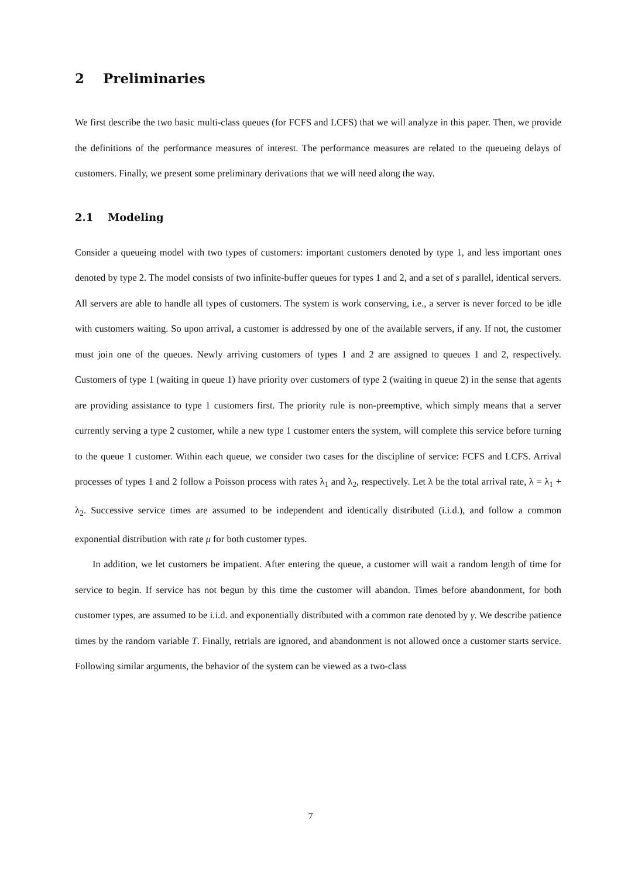2 Preliminaries
We first describe the two basic multi-class queues (for FCFS and LCFS) that we will analyze in this paper. Then, we provide the definitions of the performance measures of interest. The performance measures are related to the queueing delays of customers. Finally, we present some preliminary derivations that we will need along the way.
2.1 Modeling
Consider a queueing model with two types of customers: important customers denoted by type 1, and less important ones denoted by type 2. The model consists of two infinite-buffer queues for types 1 and 2, and a set of s parallel, identical servers. All servers are able to handle all types of customers. The system is work conserving, i.e., a server is never forced to be idle with customers waiting. So upon arrival, a customer is addressed by one of the available servers, if any. If not, the customer must join one of the queues. Newly arriving customers of types 1 and 2 are assigned to queues 1 and 2, respectively. Customers of type 1 (waiting in queue 1) have priority over customers of type 2 (waiting in queue 2) in the sense that agents are providing assistance to type 1 customers first. The priority rule is non-preemptive, which simply means that a server currently serving a type 2 customer, while a new type 1 customer enters the system, will complete this service before turning to the queue 1 customer. Within each queue, we consider two cases for the discipline of service: FCFS and LCFS. Arrival processes of types 1 and 2 follow a Poisson process with rates λ<sub>1</sub> and λ<sub>2</sub>, respectively. Let λ be the total arrival rate, λ = λ<sub>1</sub> + λ<sub>2</sub>. Successive service times are assumed to be independent and identically distributed (i.i.d.), and follow a common exponential distribution with rate μ for both customer types.
In addition, we let customers be impatient. After entering the queue, a customer will wait a random length of time for service to begin. If service has not begun by this time the customer will abandon. Times before abandonment, for both customer types, are assumed to be i.i.d. and exponentially distributed with a common rate denoted by γ. We describe patience times by the random variable T. Finally, retrials are ignored, and abandonment is not allowed once a customer starts service. Following similar arguments, the behavior of the system can be viewed as a two-class
7